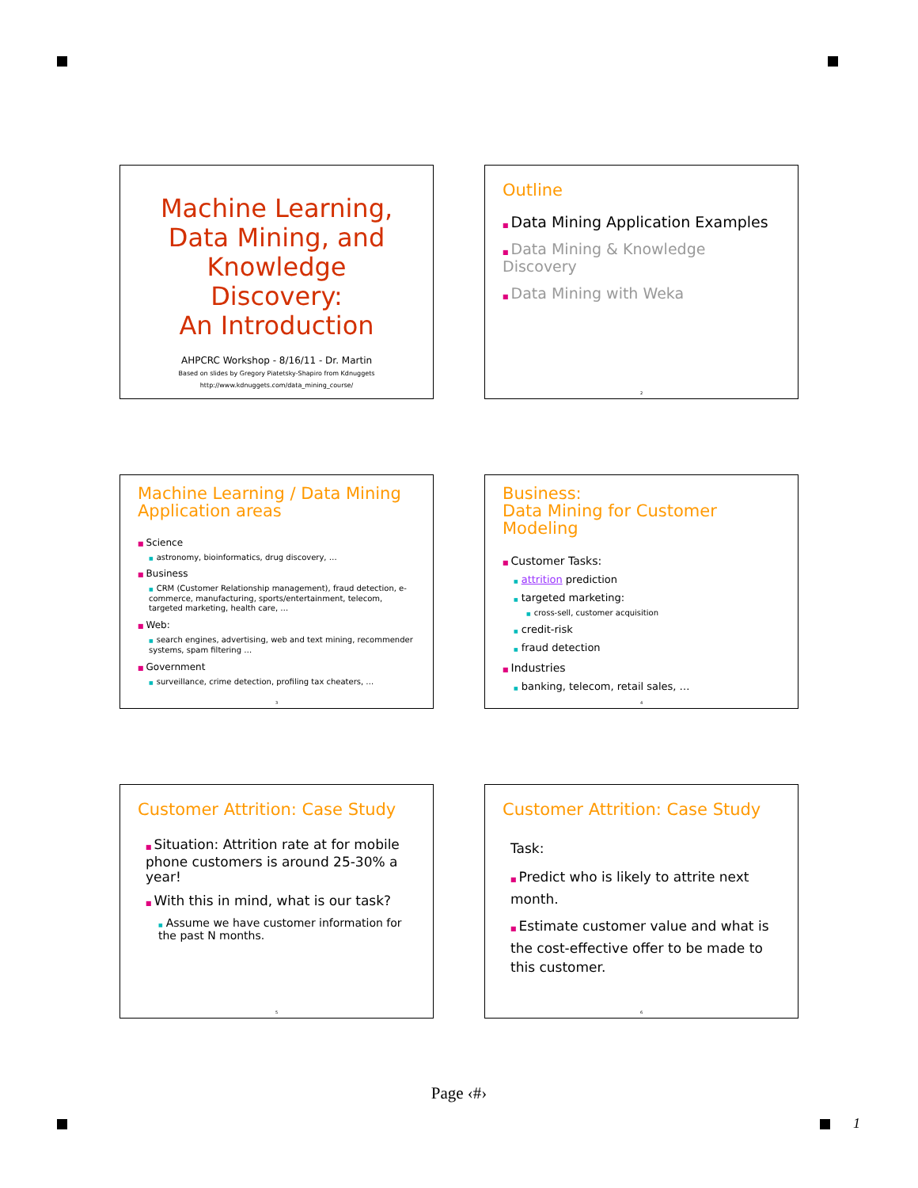Machine Learning,
Data Mining, and
Knowledge Discovery:
An Introduction
AHPCRC Workshop - 8/16/11 - Dr. Martin
Based on slides by Gregory Piatetsky-Shapiro from Kdnuggets
http://www.kdnuggets.com/data_mining_course/
Outline
■ Data Mining Application Examples
■ Data Mining & Knowledge Discovery
■ Data Mining with Weka
2
Machine Learning / Data Mining
Application areas
■ Science
■ astronomy, bioinformatics, drug discovery, …
■ Business
■ CRM (Customer Relationship management), fraud detection, e-commerce, manufacturing, sports/entertainment, telecom, targeted marketing, health care, …
■ Web:
■ search engines, advertising, web and text mining, recommender systems, spam filtering …
■ Government
■ surveillance, crime detection, profiling tax cheaters, …
3
Business:
Data Mining for Customer Modeling
■ Customer Tasks:
■ attrition prediction
■ targeted marketing:
■ cross-sell, customer acquisition
■ credit-risk
■ fraud detection
■ Industries
■ banking, telecom, retail sales, …
4
Customer Attrition: Case Study
■ Situation: Attrition rate at for mobile phone customers is around 25-30% a year!
■ With this in mind, what is our task?
■ Assume we have customer information for the past N months.
5
Customer Attrition: Case Study
Task:
■ Predict who is likely to attrite next month.
■ Estimate customer value and what is the cost-effective offer to be made to this customer.
6
Page ‹#›
1